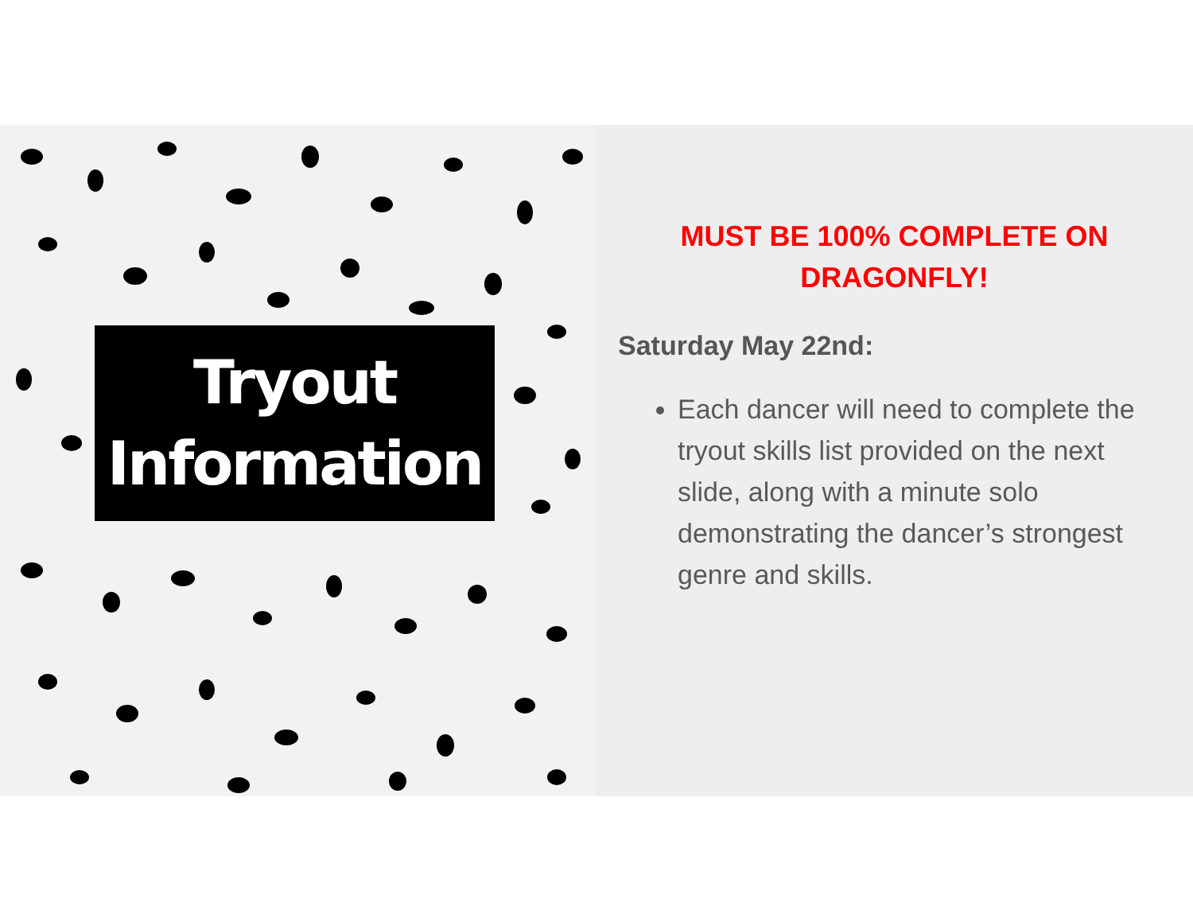Tryout
Information
MUST BE 100% COMPLETE ON DRAGONFLY!
Saturday May 22nd:
Each dancer will need to complete the tryout skills list provided on the next slide, along with a minute solo demonstrating the dancer’s strongest genre and skills.